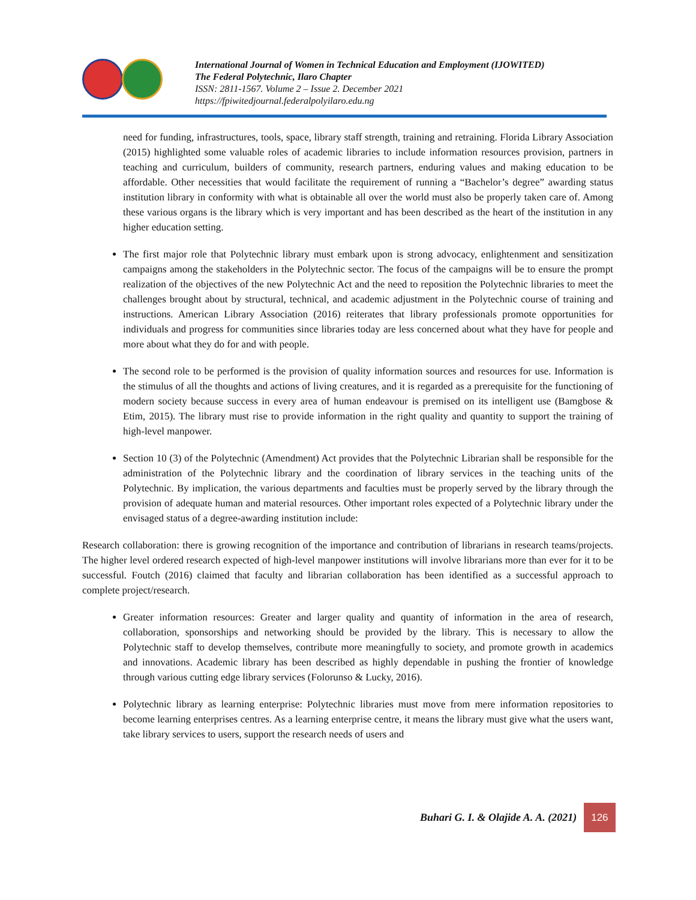International Journal of Women in Technical Education and Employment (IJOWITED)
The Federal Polytechnic, Ilaro Chapter
ISSN: 2811-1567. Volume 2 – Issue 2. December 2021
https://fpiwitedjournal.federalpolyilaro.edu.ng
need for funding, infrastructures, tools, space, library staff strength, training and retraining. Florida Library Association (2015) highlighted some valuable roles of academic libraries to include information resources provision, partners in teaching and curriculum, builders of community, research partners, enduring values and making education to be affordable. Other necessities that would facilitate the requirement of running a “Bachelor’s degree” awarding status institution library in conformity with what is obtainable all over the world must also be properly taken care of. Among these various organs is the library which is very important and has been described as the heart of the institution in any higher education setting.
The first major role that Polytechnic library must embark upon is strong advocacy, enlightenment and sensitization campaigns among the stakeholders in the Polytechnic sector. The focus of the campaigns will be to ensure the prompt realization of the objectives of the new Polytechnic Act and the need to reposition the Polytechnic libraries to meet the challenges brought about by structural, technical, and academic adjustment in the Polytechnic course of training and instructions. American Library Association (2016) reiterates that library professionals promote opportunities for individuals and progress for communities since libraries today are less concerned about what they have for people and more about what they do for and with people.
The second role to be performed is the provision of quality information sources and resources for use. Information is the stimulus of all the thoughts and actions of living creatures, and it is regarded as a prerequisite for the functioning of modern society because success in every area of human endeavour is premised on its intelligent use (Bamgbose & Etim, 2015). The library must rise to provide information in the right quality and quantity to support the training of high-level manpower.
Section 10 (3) of the Polytechnic (Amendment) Act provides that the Polytechnic Librarian shall be responsible for the administration of the Polytechnic library and the coordination of library services in the teaching units of the Polytechnic. By implication, the various departments and faculties must be properly served by the library through the provision of adequate human and material resources. Other important roles expected of a Polytechnic library under the envisaged status of a degree-awarding institution include:
Research collaboration: there is growing recognition of the importance and contribution of librarians in research teams/projects. The higher level ordered research expected of high-level manpower institutions will involve librarians more than ever for it to be successful. Foutch (2016) claimed that faculty and librarian collaboration has been identified as a successful approach to complete project/research.
Greater information resources: Greater and larger quality and quantity of information in the area of research, collaboration, sponsorships and networking should be provided by the library. This is necessary to allow the Polytechnic staff to develop themselves, contribute more meaningfully to society, and promote growth in academics and innovations. Academic library has been described as highly dependable in pushing the frontier of knowledge through various cutting edge library services (Folorunso & Lucky, 2016).
Polytechnic library as learning enterprise: Polytechnic libraries must move from mere information repositories to become learning enterprises centres. As a learning enterprise centre, it means the library must give what the users want, take library services to users, support the research needs of users and
Buhari G. I. & Olajide A. A. (2021) 126